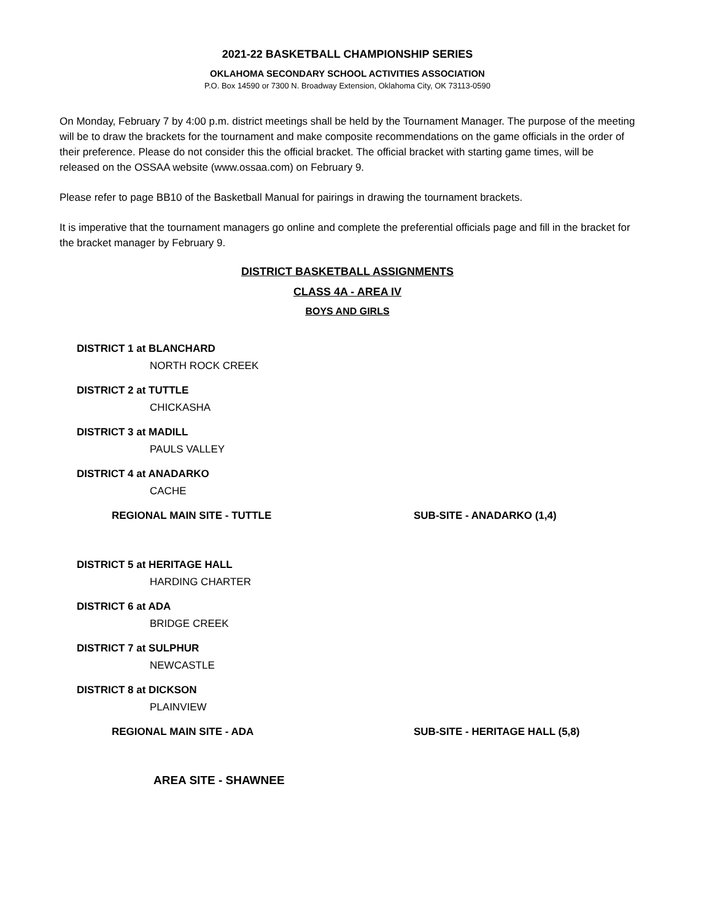2021-22 BASKETBALL CHAMPIONSHIP SERIES
OKLAHOMA SECONDARY SCHOOL ACTIVITIES ASSOCIATION
P.O. Box 14590 or 7300 N. Broadway Extension, Oklahoma City, OK 73113-0590
On Monday, February 7 by 4:00 p.m. district meetings shall be held by the Tournament Manager. The purpose of the meeting will be to draw the brackets for the tournament and make composite recommendations on the game officials in the order of their preference. Please do not consider this the official bracket. The official bracket with starting game times, will be released on the OSSAA website (www.ossaa.com) on February 9.
Please refer to page BB10 of the Basketball Manual for pairings in drawing the tournament brackets.
It is imperative that the tournament managers go online and complete the preferential officials page and fill in the bracket for the bracket manager by February 9.
DISTRICT BASKETBALL ASSIGNMENTS
CLASS 4A - AREA IV
BOYS AND GIRLS
DISTRICT 1 at BLANCHARD
NORTH ROCK CREEK
DISTRICT 2 at TUTTLE
CHICKASHA
DISTRICT 3 at MADILL
PAULS VALLEY
DISTRICT 4 at ANADARKO
CACHE
REGIONAL MAIN SITE - TUTTLE SUB-SITE - ANADARKO (1,4)
DISTRICT 5 at HERITAGE HALL
HARDING CHARTER
DISTRICT 6 at ADA
BRIDGE CREEK
DISTRICT 7 at SULPHUR
NEWCASTLE
DISTRICT 8 at DICKSON
PLAINVIEW
REGIONAL MAIN SITE - ADA SUB-SITE - HERITAGE HALL (5,8)
AREA SITE - SHAWNEE